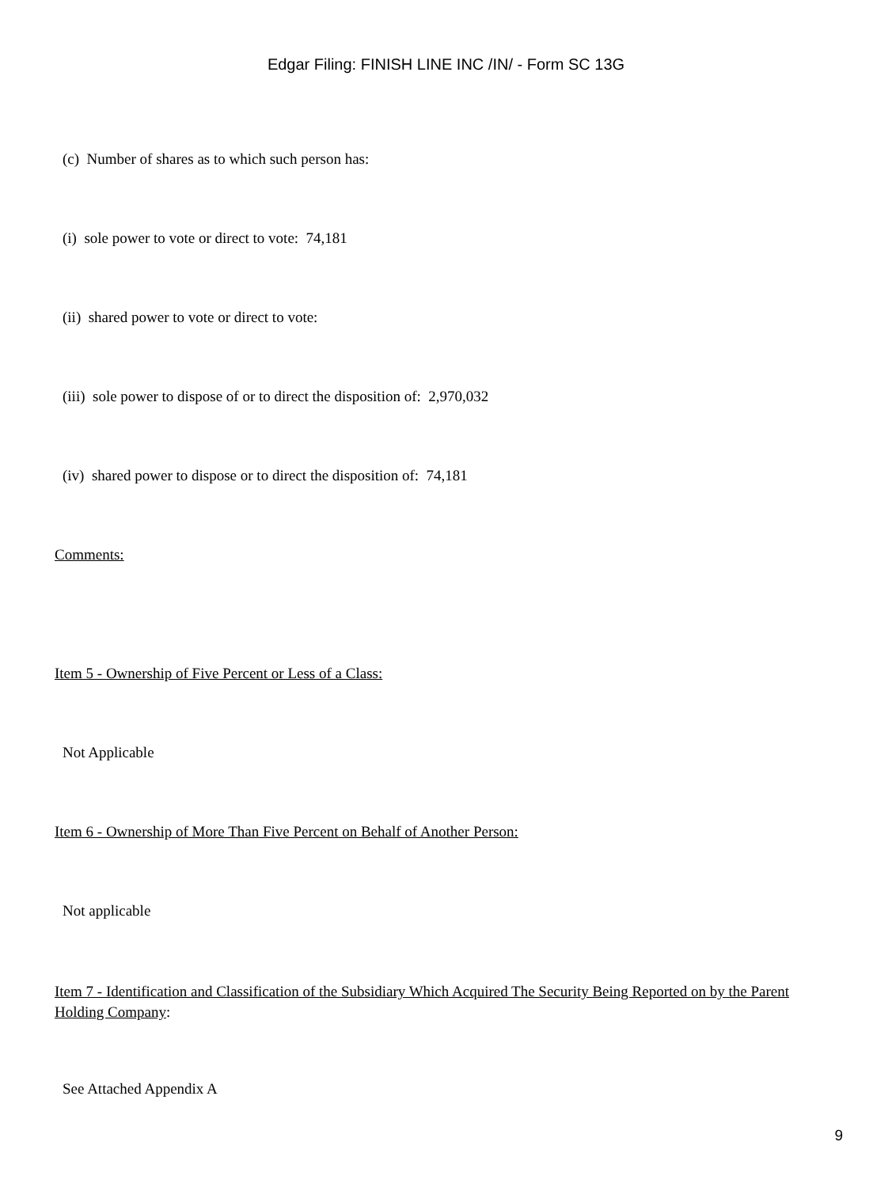Edgar Filing: FINISH LINE INC /IN/ - Form SC 13G
(c) Number of shares as to which such person has:
(i) sole power to vote or direct to vote: 74,181
(ii) shared power to vote or direct to vote:
(iii) sole power to dispose of or to direct the disposition of: 2,970,032
(iv) shared power to dispose or to direct the disposition of: 74,181
Comments:
Item 5 - Ownership of Five Percent or Less of a Class:
Not Applicable
Item 6 - Ownership of More Than Five Percent on Behalf of Another Person:
Not applicable
Item 7 - Identification and Classification of the Subsidiary Which Acquired The Security Being Reported on by the Parent Holding Company:
See Attached Appendix A
9